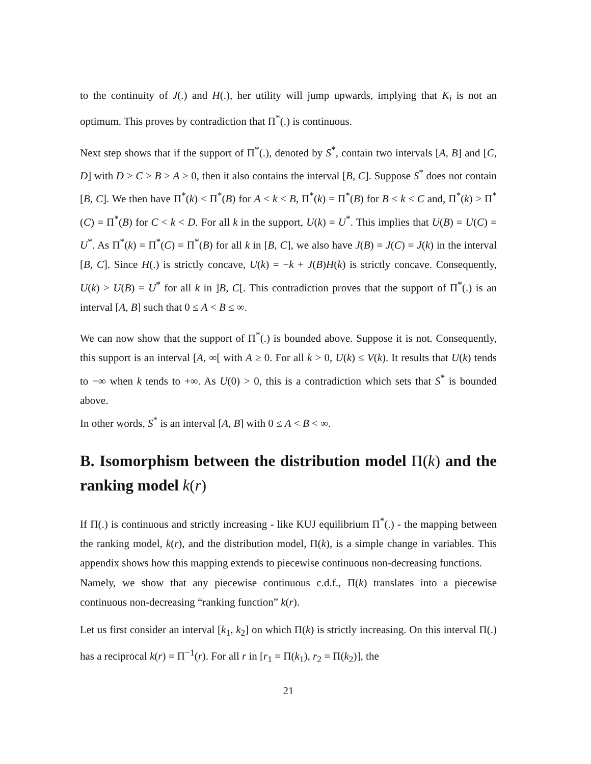to the continuity of J(.) and H(.), her utility will jump upwards, implying that K<sub>i</sub> is not an optimum. This proves by contradiction that Π<sup>*</sup>(.) is continuous.
Next step shows that if the support of Π<sup>*</sup>(.), denoted by S<sup>*</sup>, contain two intervals [A, B] and [C, D] with D > C > B > A ≥ 0, then it also contains the interval [B, C]. Suppose S<sup>*</sup> does not contain [B, C]. We then have Π<sup>*</sup>(k) < Π<sup>*</sup>(B) for A < k < B, Π<sup>*</sup>(k) = Π<sup>*</sup>(B) for B ≤ k ≤ C and, Π<sup>*</sup>(k) > Π<sup>*</sup>(C) = Π<sup>*</sup>(B) for C < k < D. For all k in the support, U(k) = U<sup>*</sup>. This implies that U(B) = U(C) = U<sup>*</sup>. As Π<sup>*</sup>(k) = Π<sup>*</sup>(C) = Π<sup>*</sup>(B) for all k in [B, C], we also have J(B) = J(C) = J(k) in the interval [B, C]. Since H(.) is strictly concave, U(k) = −k + J(B)H(k) is strictly concave. Consequently, U(k) > U(B) = U<sup>*</sup> for all k in ]B, C[. This contradiction proves that the support of Π<sup>*</sup>(.) is an interval [A, B] such that 0 ≤ A < B ≤ ∞.
We can now show that the support of Π<sup>*</sup>(.) is bounded above. Suppose it is not. Consequently, this support is an interval [A, ∞[ with A ≥ 0. For all k > 0, U(k) ≤ V(k). It results that U(k) tends to −∞ when k tends to +∞. As U(0) > 0, this is a contradiction which sets that S<sup>*</sup> is bounded above.
In other words, S<sup>*</sup> is an interval [A, B] with 0 ≤ A < B < ∞.
B. Isomorphism between the distribution model Π(k) and the ranking model k(r)
If Π(.) is continuous and strictly increasing - like KUJ equilibrium Π<sup>*</sup>(.) - the mapping between the ranking model, k(r), and the distribution model, Π(k), is a simple change in variables. This appendix shows how this mapping extends to piecewise continuous non-decreasing functions.
Namely, we show that any piecewise continuous c.d.f., Π(k) translates into a piecewise continuous non-decreasing “ranking function” k(r).
Let us first consider an interval [k<sub>1</sub>, k<sub>2</sub>] on which Π(k) is strictly increasing. On this interval Π(.) has a reciprocal k(r) = Π<sup>−1</sup>(r). For all r in [r<sub>1</sub> = Π(k<sub>1</sub>), r<sub>2</sub> = Π(k<sub>2</sub>)], the
21